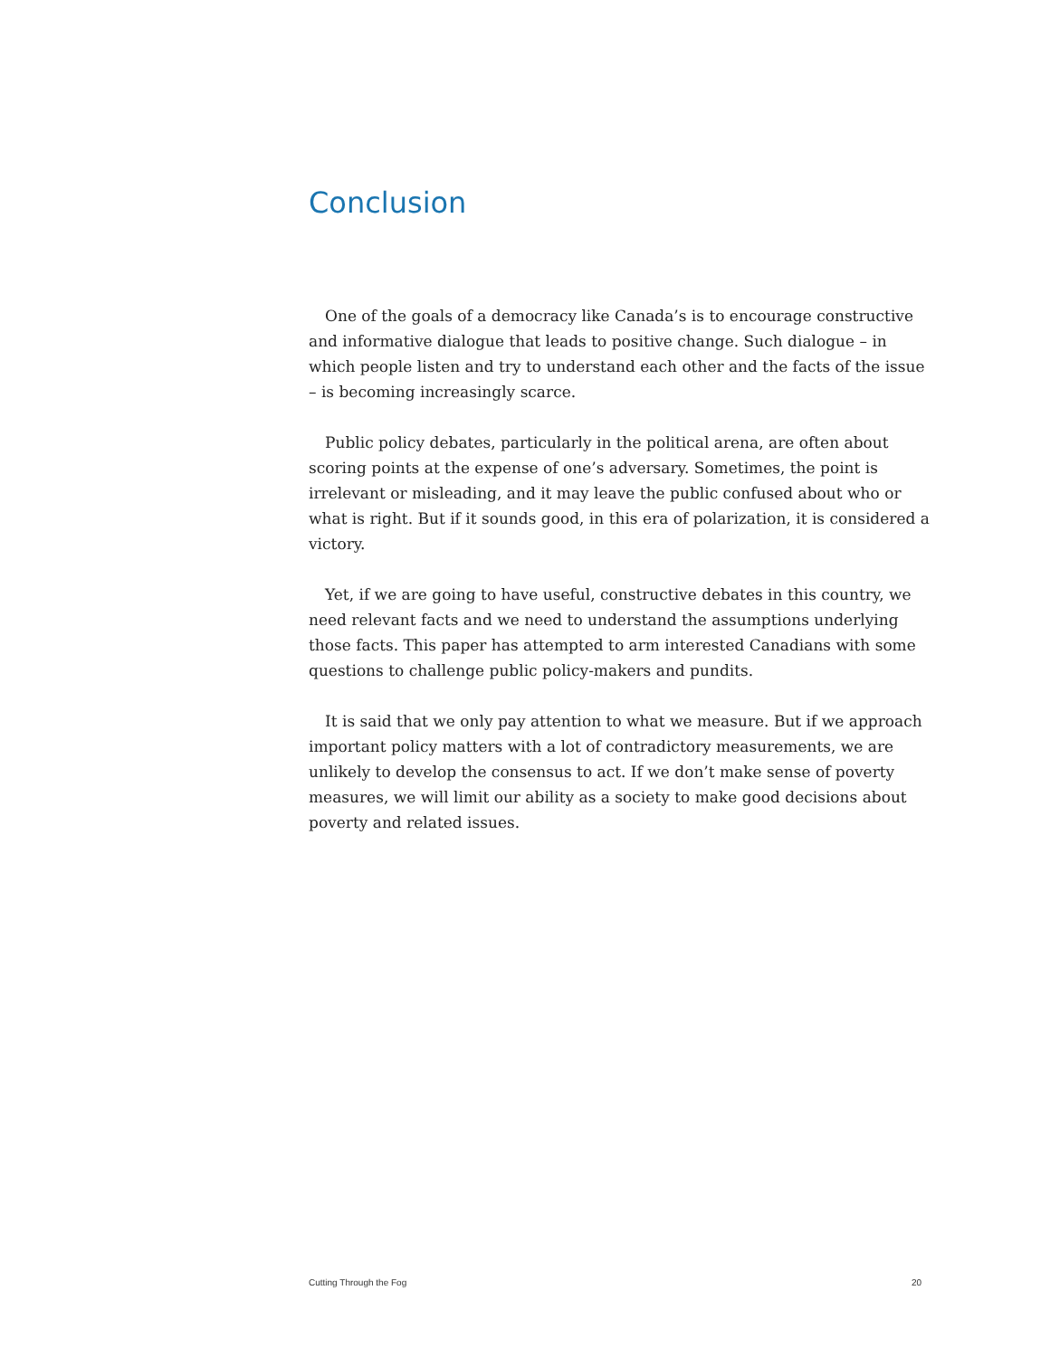Conclusion
One of the goals of a democracy like Canada’s is to encourage constructive and informative dialogue that leads to positive change. Such dialogue – in which people listen and try to understand each other and the facts of the issue – is becoming increasingly scarce.
Public policy debates, particularly in the political arena, are often about scoring points at the expense of one’s adversary. Sometimes, the point is irrelevant or misleading, and it may leave the public confused about who or what is right. But if it sounds good, in this era of polarization, it is considered a victory.
Yet, if we are going to have useful, constructive debates in this country, we need relevant facts and we need to understand the assumptions underlying those facts. This paper has attempted to arm interested Canadians with some questions to challenge public policy-makers and pundits.
It is said that we only pay attention to what we measure. But if we approach important policy matters with a lot of contradictory measurements, we are unlikely to develop the consensus to act. If we don’t make sense of poverty measures, we will limit our ability as a society to make good decisions about poverty and related issues.
Cutting Through the Fog 20